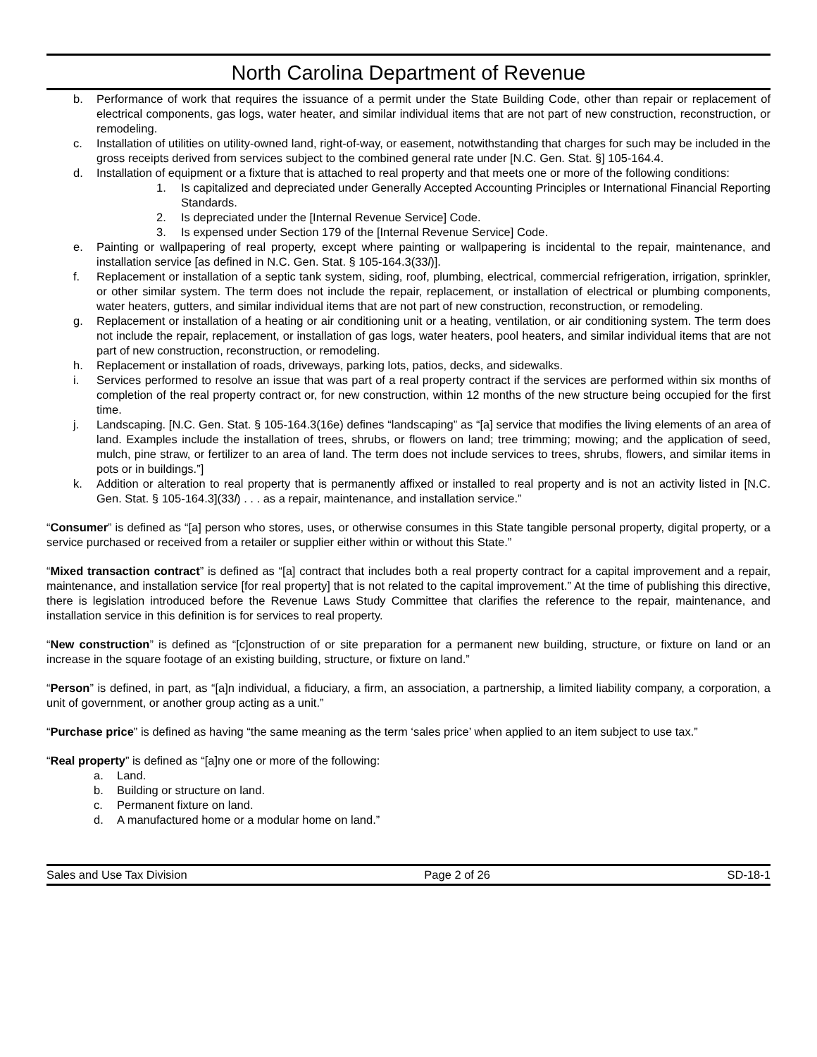North Carolina Department of Revenue
b. Performance of work that requires the issuance of a permit under the State Building Code, other than repair or replacement of electrical components, gas logs, water heater, and similar individual items that are not part of new construction, reconstruction, or remodeling.
c. Installation of utilities on utility-owned land, right-of-way, or easement, notwithstanding that charges for such may be included in the gross receipts derived from services subject to the combined general rate under [N.C. Gen. Stat. §] 105-164.4.
d. Installation of equipment or a fixture that is attached to real property and that meets one or more of the following conditions:
1. Is capitalized and depreciated under Generally Accepted Accounting Principles or International Financial Reporting Standards.
2. Is depreciated under the [Internal Revenue Service] Code.
3. Is expensed under Section 179 of the [Internal Revenue Service] Code.
e. Painting or wallpapering of real property, except where painting or wallpapering is incidental to the repair, maintenance, and installation service [as defined in N.C. Gen. Stat. § 105-164.3(33l)].
f. Replacement or installation of a septic tank system, siding, roof, plumbing, electrical, commercial refrigeration, irrigation, sprinkler, or other similar system. The term does not include the repair, replacement, or installation of electrical or plumbing components, water heaters, gutters, and similar individual items that are not part of new construction, reconstruction, or remodeling.
g. Replacement or installation of a heating or air conditioning unit or a heating, ventilation, or air conditioning system. The term does not include the repair, replacement, or installation of gas logs, water heaters, pool heaters, and similar individual items that are not part of new construction, reconstruction, or remodeling.
h. Replacement or installation of roads, driveways, parking lots, patios, decks, and sidewalks.
i. Services performed to resolve an issue that was part of a real property contract if the services are performed within six months of completion of the real property contract or, for new construction, within 12 months of the new structure being occupied for the first time.
j. Landscaping. [N.C. Gen. Stat. § 105-164.3(16e) defines “landscaping” as “[a] service that modifies the living elements of an area of land. Examples include the installation of trees, shrubs, or flowers on land; tree trimming; mowing; and the application of seed, mulch, pine straw, or fertilizer to an area of land. The term does not include services to trees, shrubs, flowers, and similar items in pots or in buildings.”]
k. Addition or alteration to real property that is permanently affixed or installed to real property and is not an activity listed in [N.C. Gen. Stat. § 105-164.3](33l) . . . as a repair, maintenance, and installation service.”
“Consumer” is defined as “[a] person who stores, uses, or otherwise consumes in this State tangible personal property, digital property, or a service purchased or received from a retailer or supplier either within or without this State.”
“Mixed transaction contract” is defined as “[a] contract that includes both a real property contract for a capital improvement and a repair, maintenance, and installation service [for real property] that is not related to the capital improvement.” At the time of publishing this directive, there is legislation introduced before the Revenue Laws Study Committee that clarifies the reference to the repair, maintenance, and installation service in this definition is for services to real property.
“New construction” is defined as “[c]onstruction of or site preparation for a permanent new building, structure, or fixture on land or an increase in the square footage of an existing building, structure, or fixture on land.”
“Person” is defined, in part, as “[a]n individual, a fiduciary, a firm, an association, a partnership, a limited liability company, a corporation, a unit of government, or another group acting as a unit.”
“Purchase price” is defined as having “the same meaning as the term ‘sales price’ when applied to an item subject to use tax.”
“Real property” is defined as “[a]ny one or more of the following:
a. Land.
b. Building or structure on land.
c. Permanent fixture on land.
d. A manufactured home or a modular home on land.”
Sales and Use Tax Division Page 2 of 26 SD-18-1